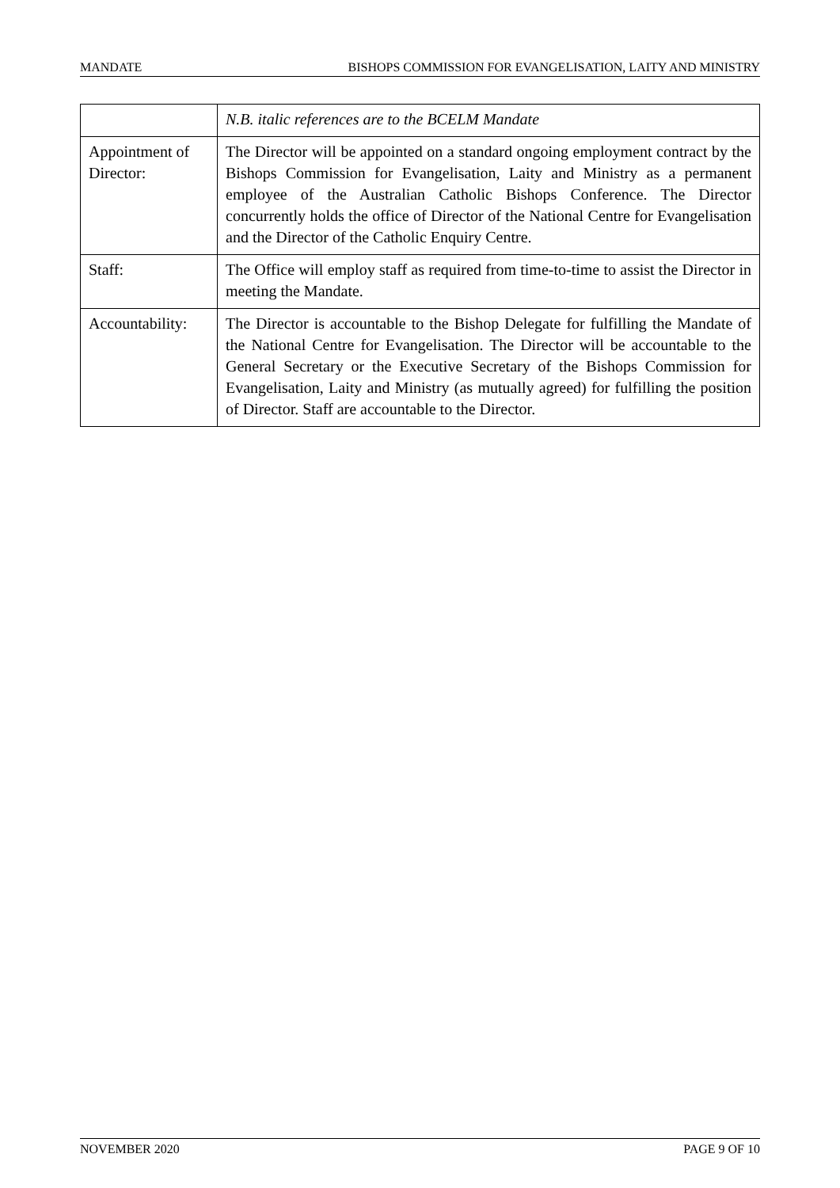MANDATE BISHOPS COMMISSION FOR EVANGELISATION, LAITY AND MINISTRY
| | N.B. italic references are to the BCELM Mandate |
| Appointment of Director: | The Director will be appointed on a standard ongoing employment contract by the Bishops Commission for Evangelisation, Laity and Ministry as a permanent employee of the Australian Catholic Bishops Conference. The Director concurrently holds the office of Director of the National Centre for Evangelisation and the Director of the Catholic Enquiry Centre. |
| Staff: | The Office will employ staff as required from time-to-time to assist the Director in meeting the Mandate. |
| Accountability: | The Director is accountable to the Bishop Delegate for fulfilling the Mandate of the National Centre for Evangelisation. The Director will be accountable to the General Secretary or the Executive Secretary of the Bishops Commission for Evangelisation, Laity and Ministry (as mutually agreed) for fulfilling the position of Director. Staff are accountable to the Director. |
NOVEMBER 2020 PAGE 9 OF 10